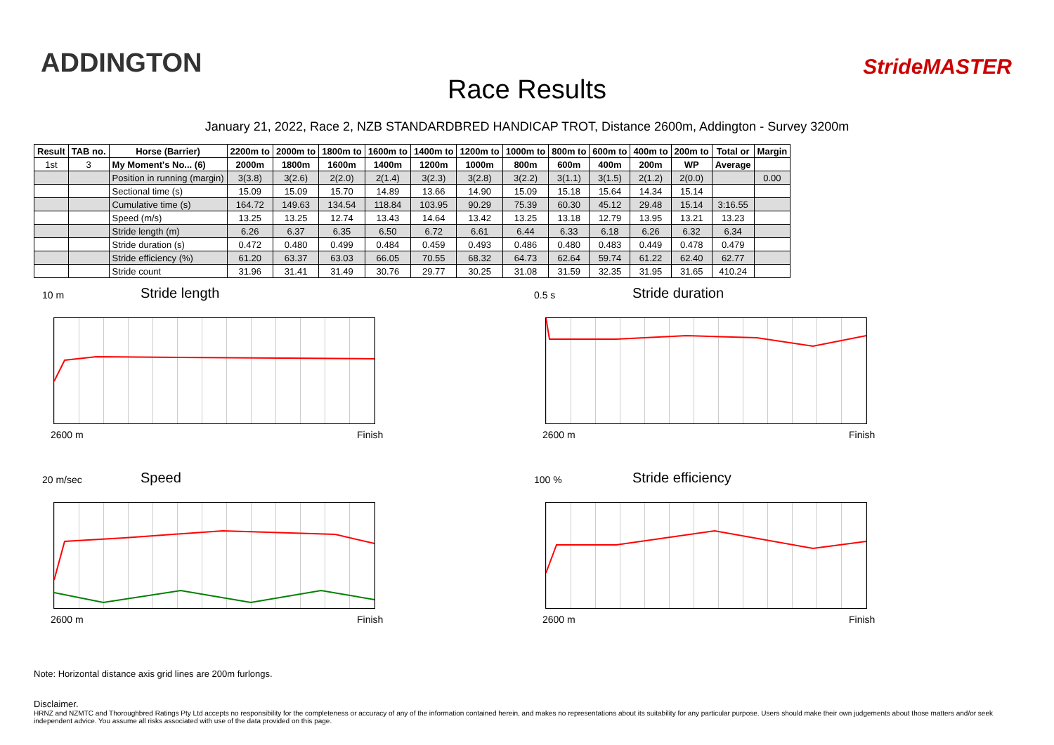ADDINGTON
Race Results
StrideMASTER
January 21, 2022, Race 2, NZB STANDARDBRED HANDICAP TROT, Distance 2600m, Addington - Survey 3200m
| Result | TAB no. | Horse (Barrier) | 2200m to | 2000m to | 1800m to | 1600m to | 1400m to | 1200m to | 1000m to | 800m to | 600m to | 400m to | 200m to | Total or | Margin |
| --- | --- | --- | --- | --- | --- | --- | --- | --- | --- | --- | --- | --- | --- | --- | --- |
| 1st | 3 | My Moment's No... (6) | 2000m | 1800m | 1600m | 1400m | 1200m | 1000m | 800m | 600m | 400m | 200m | WP | Average | |
| | | Position in running (margin) | 3(3.8) | 3(2.6) | 2(2.0) | 2(1.4) | 3(2.3) | 3(2.8) | 3(2.2) | 3(1.1) | 3(1.5) | 2(1.2) | 2(0.0) | | 0.00 |
| | | Sectional time (s) | 15.09 | 15.09 | 15.70 | 14.89 | 13.66 | 14.90 | 15.09 | 15.18 | 15.64 | 14.34 | 15.14 | | |
| | | Cumulative time (s) | 164.72 | 149.63 | 134.54 | 118.84 | 103.95 | 90.29 | 75.39 | 60.30 | 45.12 | 29.48 | 15.14 | 3:16.55 | |
| | | Speed (m/s) | 13.25 | 13.25 | 12.74 | 13.43 | 14.64 | 13.42 | 13.25 | 13.18 | 12.79 | 13.95 | 13.21 | 13.23 | |
| | | Stride length (m) | 6.26 | 6.37 | 6.35 | 6.50 | 6.72 | 6.61 | 6.44 | 6.33 | 6.18 | 6.26 | 6.32 | 6.34 | |
| | | Stride duration (s) | 0.472 | 0.480 | 0.499 | 0.484 | 0.459 | 0.493 | 0.486 | 0.480 | 0.483 | 0.449 | 0.478 | 0.479 | |
| | | Stride efficiency (%) | 61.20 | 63.37 | 63.03 | 66.05 | 70.55 | 68.32 | 64.73 | 62.64 | 59.74 | 61.22 | 62.40 | 62.77 | |
| | | Stride count | 31.96 | 31.41 | 31.49 | 30.76 | 29.77 | 30.25 | 31.08 | 31.59 | 32.35 | 31.95 | 31.65 | 410.24 | |
10 m
Stride length
2600 m Finish
0.5 s
Stride duration
2600 m Finish
20 m/sec
Speed
2600 m Finish
100 %
Stride efficiency
2600 m Finish
Note: Horizontal distance axis grid lines are 200m furlongs.
Disclaimer.
HRNZ and NZMTC and Thoroughbred Ratings Pty Ltd accepts no responsibility for the completeness or accuracy of any of the information contained herein, and makes no representations about its suitability for any particular purpose. Users should make their own judgements about those matters and/or seek independent advice. You assume all risks associated with use of the data provided on this page.